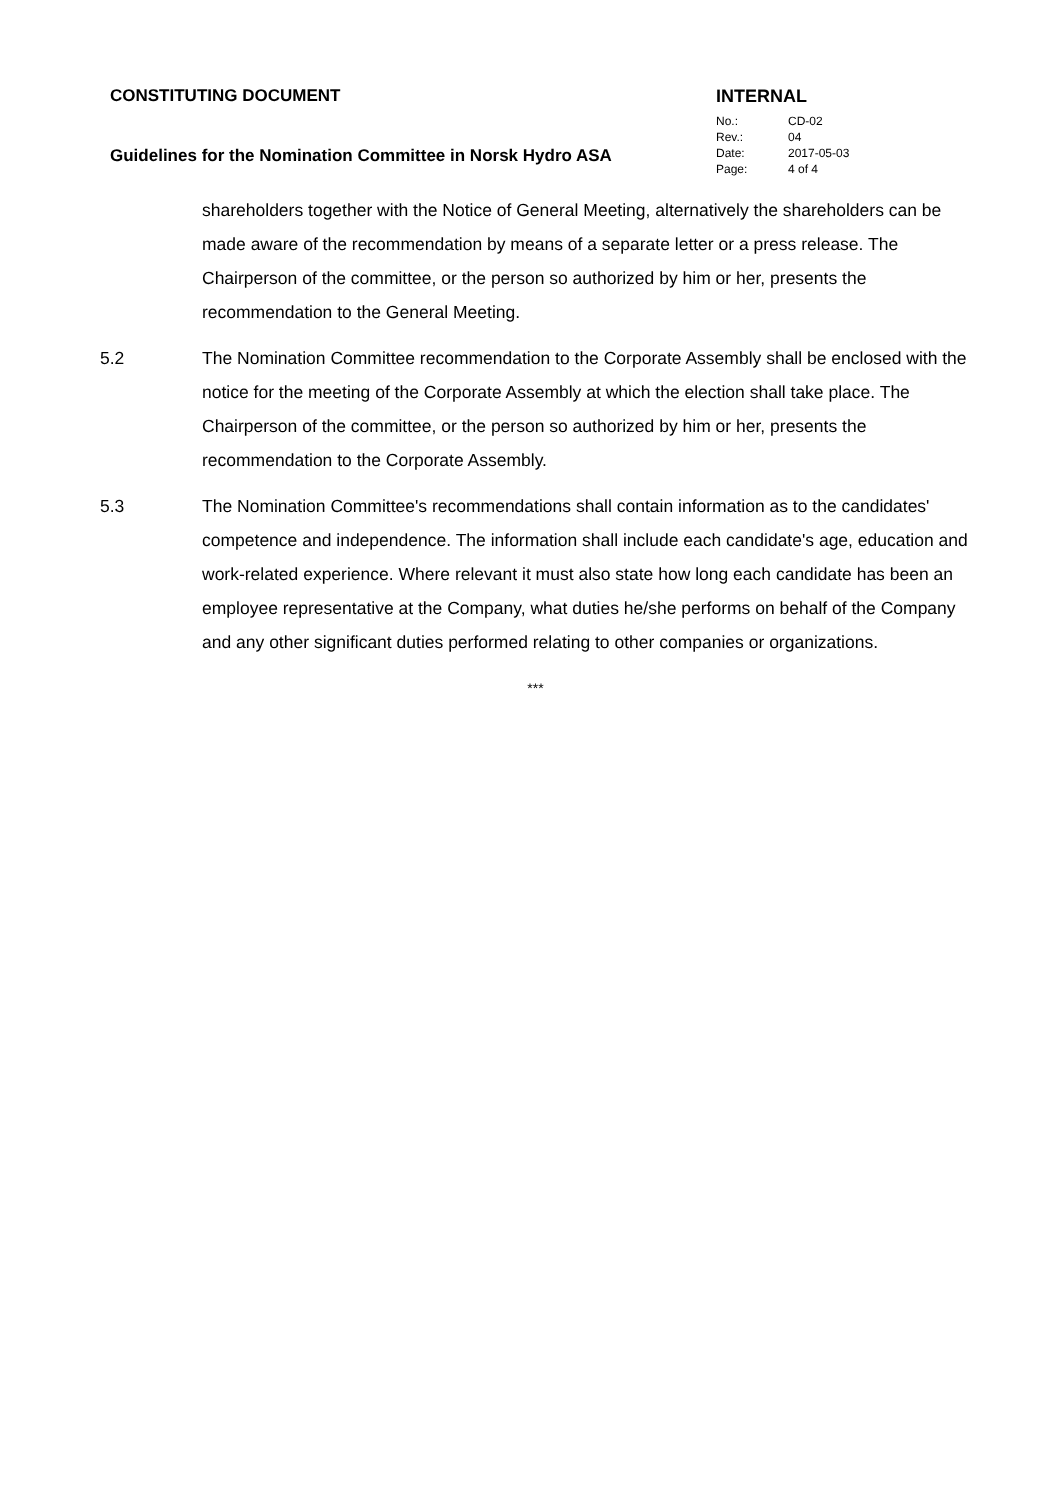CONSTITUTING DOCUMENT
Guidelines for the Nomination Committee in Norsk Hydro ASA
INTERNAL
| No.: | CD-02 |
| Rev.: | 04 |
| Date: | 2017-05-03 |
| Page: | 4 of 4 |
shareholders together with the Notice of General Meeting, alternatively the shareholders can be made aware of the recommendation by means of a separate letter or a press release. The Chairperson of the committee, or the person so authorized by him or her, presents the recommendation to the General Meeting.
5.2 The Nomination Committee recommendation to the Corporate Assembly shall be enclosed with the notice for the meeting of the Corporate Assembly at which the election shall take place. The Chairperson of the committee, or the person so authorized by him or her, presents the recommendation to the Corporate Assembly.
5.3 The Nomination Committee's recommendations shall contain information as to the candidates' competence and independence. The information shall include each candidate's age, education and work-related experience. Where relevant it must also state how long each candidate has been an employee representative at the Company, what duties he/she performs on behalf of the Company and any other significant duties performed relating to other companies or organizations.
***